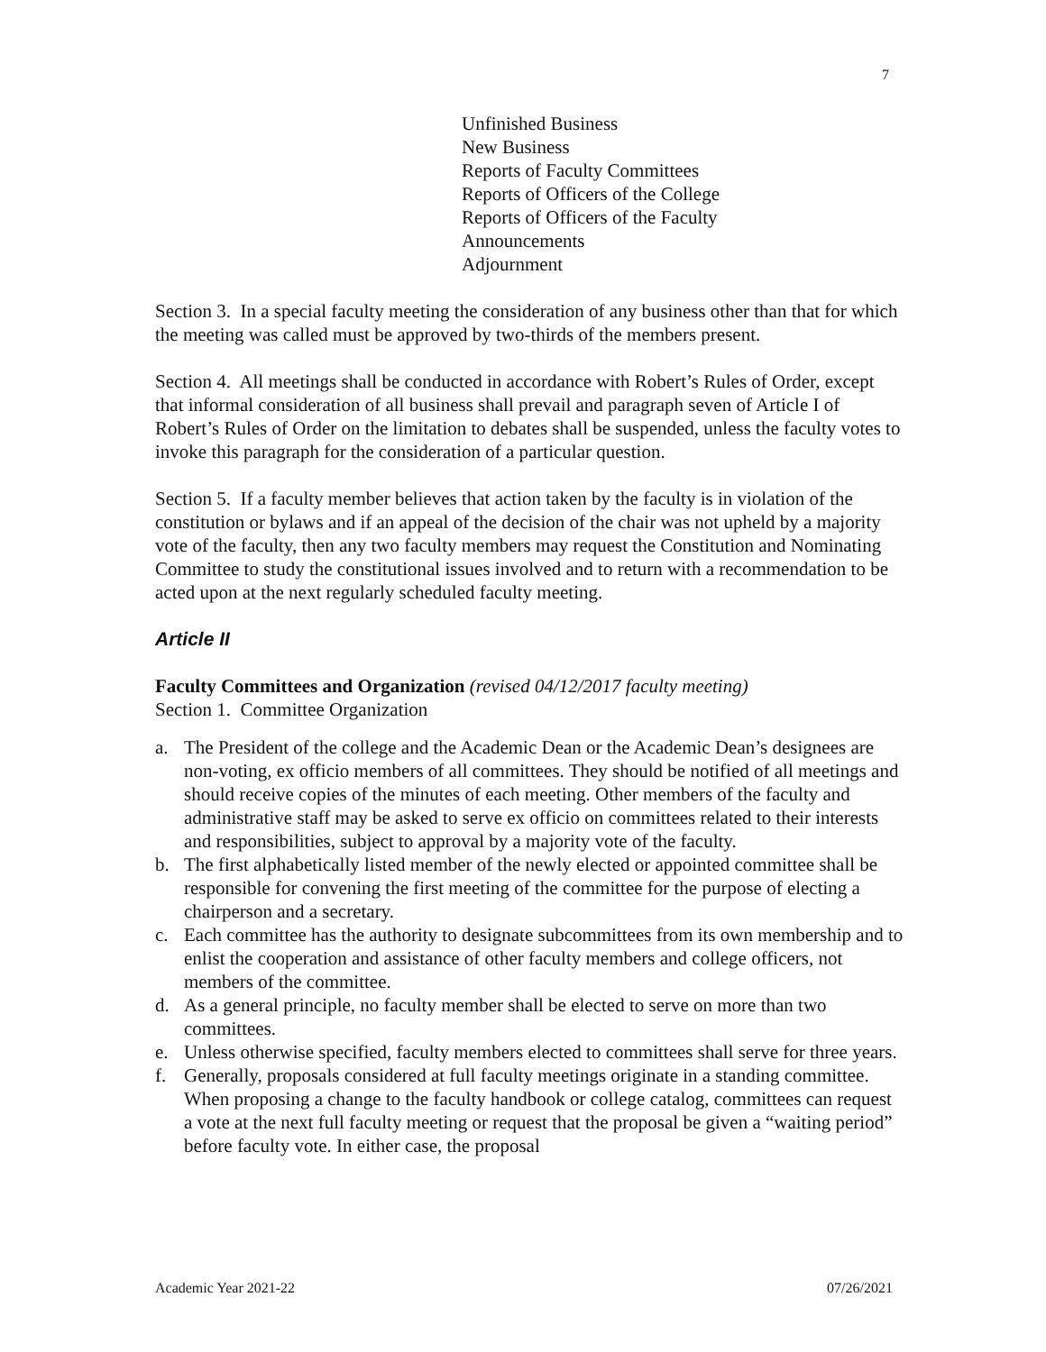7
Unfinished Business
New Business
Reports of Faculty Committees
Reports of Officers of the College
Reports of Officers of the Faculty
Announcements
Adjournment
Section 3. In a special faculty meeting the consideration of any business other than that for which the meeting was called must be approved by two-thirds of the members present.
Section 4. All meetings shall be conducted in accordance with Robert’s Rules of Order, except that informal consideration of all business shall prevail and paragraph seven of Article I of Robert’s Rules of Order on the limitation to debates shall be suspended, unless the faculty votes to invoke this paragraph for the consideration of a particular question.
Section 5. If a faculty member believes that action taken by the faculty is in violation of the constitution or bylaws and if an appeal of the decision of the chair was not upheld by a majority vote of the faculty, then any two faculty members may request the Constitution and Nominating Committee to study the constitutional issues involved and to return with a recommendation to be acted upon at the next regularly scheduled faculty meeting.
Article II
Faculty Committees and Organization (revised 04/12/2017 faculty meeting)
Section 1. Committee Organization
a. The President of the college and the Academic Dean or the Academic Dean’s designees are non-voting, ex officio members of all committees. They should be notified of all meetings and should receive copies of the minutes of each meeting. Other members of the faculty and administrative staff may be asked to serve ex officio on committees related to their interests and responsibilities, subject to approval by a majority vote of the faculty.
b. The first alphabetically listed member of the newly elected or appointed committee shall be responsible for convening the first meeting of the committee for the purpose of electing a chairperson and a secretary.
c. Each committee has the authority to designate subcommittees from its own membership and to enlist the cooperation and assistance of other faculty members and college officers, not members of the committee.
d. As a general principle, no faculty member shall be elected to serve on more than two committees.
e. Unless otherwise specified, faculty members elected to committees shall serve for three years.
f. Generally, proposals considered at full faculty meetings originate in a standing committee. When proposing a change to the faculty handbook or college catalog, committees can request a vote at the next full faculty meeting or request that the proposal be given a “waiting period” before faculty vote. In either case, the proposal
Academic Year 2021-22 07/26/2021